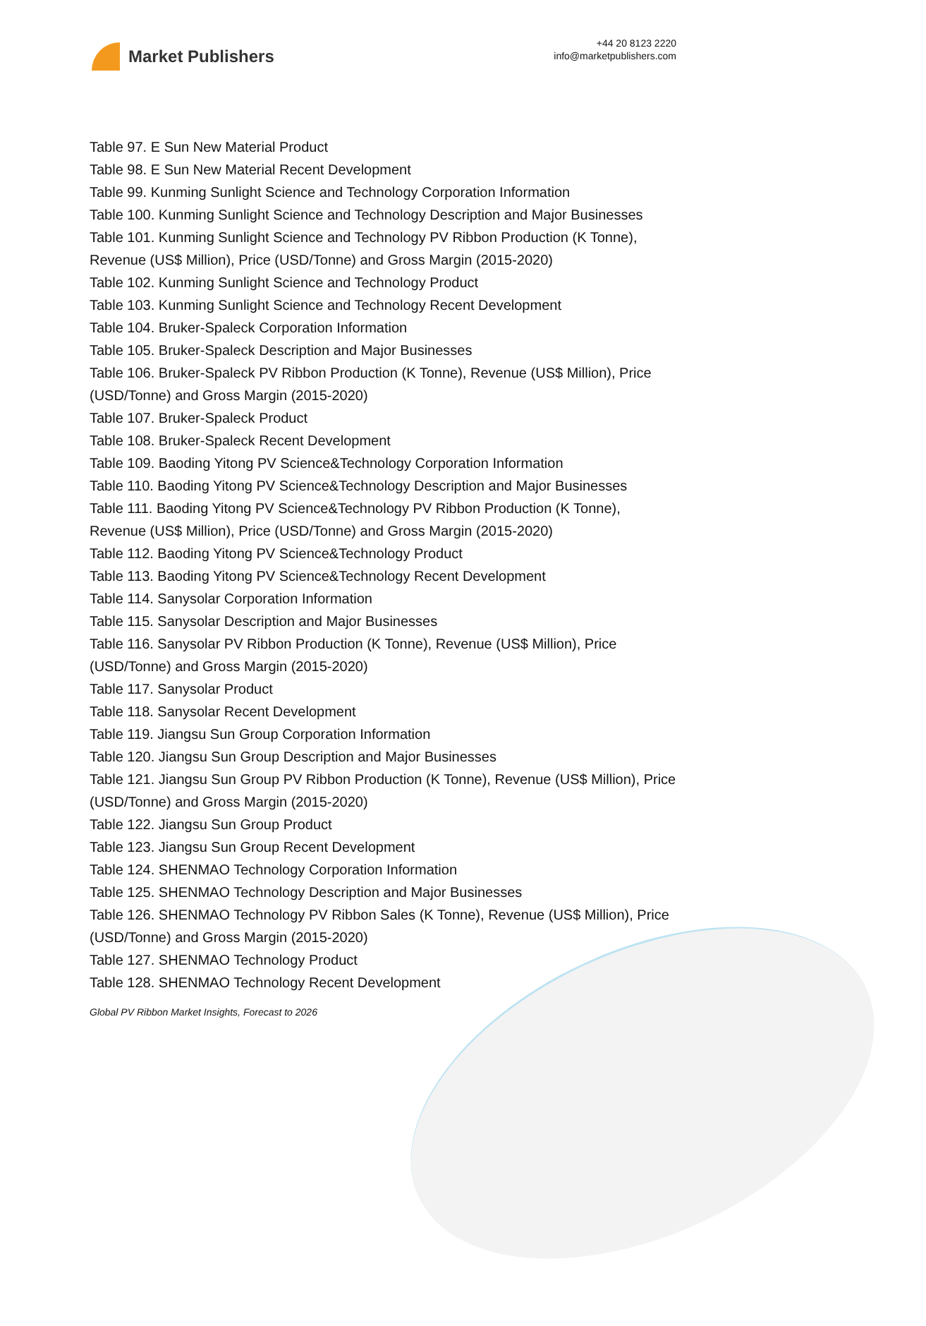Market Publishers
+44 20 8123 2220
info@marketpublishers.com
Table 97. E Sun New Material Product
Table 98. E Sun New Material Recent Development
Table 99. Kunming Sunlight Science and Technology Corporation Information
Table 100. Kunming Sunlight Science and Technology Description and Major Businesses
Table 101. Kunming Sunlight Science and Technology PV Ribbon Production (K Tonne), Revenue (US$ Million), Price (USD/Tonne) and Gross Margin (2015-2020)
Table 102. Kunming Sunlight Science and Technology Product
Table 103. Kunming Sunlight Science and Technology Recent Development
Table 104. Bruker-Spaleck Corporation Information
Table 105. Bruker-Spaleck Description and Major Businesses
Table 106. Bruker-Spaleck PV Ribbon Production (K Tonne), Revenue (US$ Million), Price (USD/Tonne) and Gross Margin (2015-2020)
Table 107. Bruker-Spaleck Product
Table 108. Bruker-Spaleck Recent Development
Table 109. Baoding Yitong PV Science&Technology Corporation Information
Table 110. Baoding Yitong PV Science&Technology Description and Major Businesses
Table 111. Baoding Yitong PV Science&Technology PV Ribbon Production (K Tonne), Revenue (US$ Million), Price (USD/Tonne) and Gross Margin (2015-2020)
Table 112. Baoding Yitong PV Science&Technology Product
Table 113. Baoding Yitong PV Science&Technology Recent Development
Table 114. Sanysolar Corporation Information
Table 115. Sanysolar Description and Major Businesses
Table 116. Sanysolar PV Ribbon Production (K Tonne), Revenue (US$ Million), Price (USD/Tonne) and Gross Margin (2015-2020)
Table 117. Sanysolar Product
Table 118. Sanysolar Recent Development
Table 119. Jiangsu Sun Group Corporation Information
Table 120. Jiangsu Sun Group Description and Major Businesses
Table 121. Jiangsu Sun Group PV Ribbon Production (K Tonne), Revenue (US$ Million), Price (USD/Tonne) and Gross Margin (2015-2020)
Table 122. Jiangsu Sun Group Product
Table 123. Jiangsu Sun Group Recent Development
Table 124. SHENMAO Technology Corporation Information
Table 125. SHENMAO Technology Description and Major Businesses
Table 126. SHENMAO Technology PV Ribbon Sales (K Tonne), Revenue (US$ Million), Price (USD/Tonne) and Gross Margin (2015-2020)
Table 127. SHENMAO Technology Product
Table 128. SHENMAO Technology Recent Development
Global PV Ribbon Market Insights, Forecast to 2026